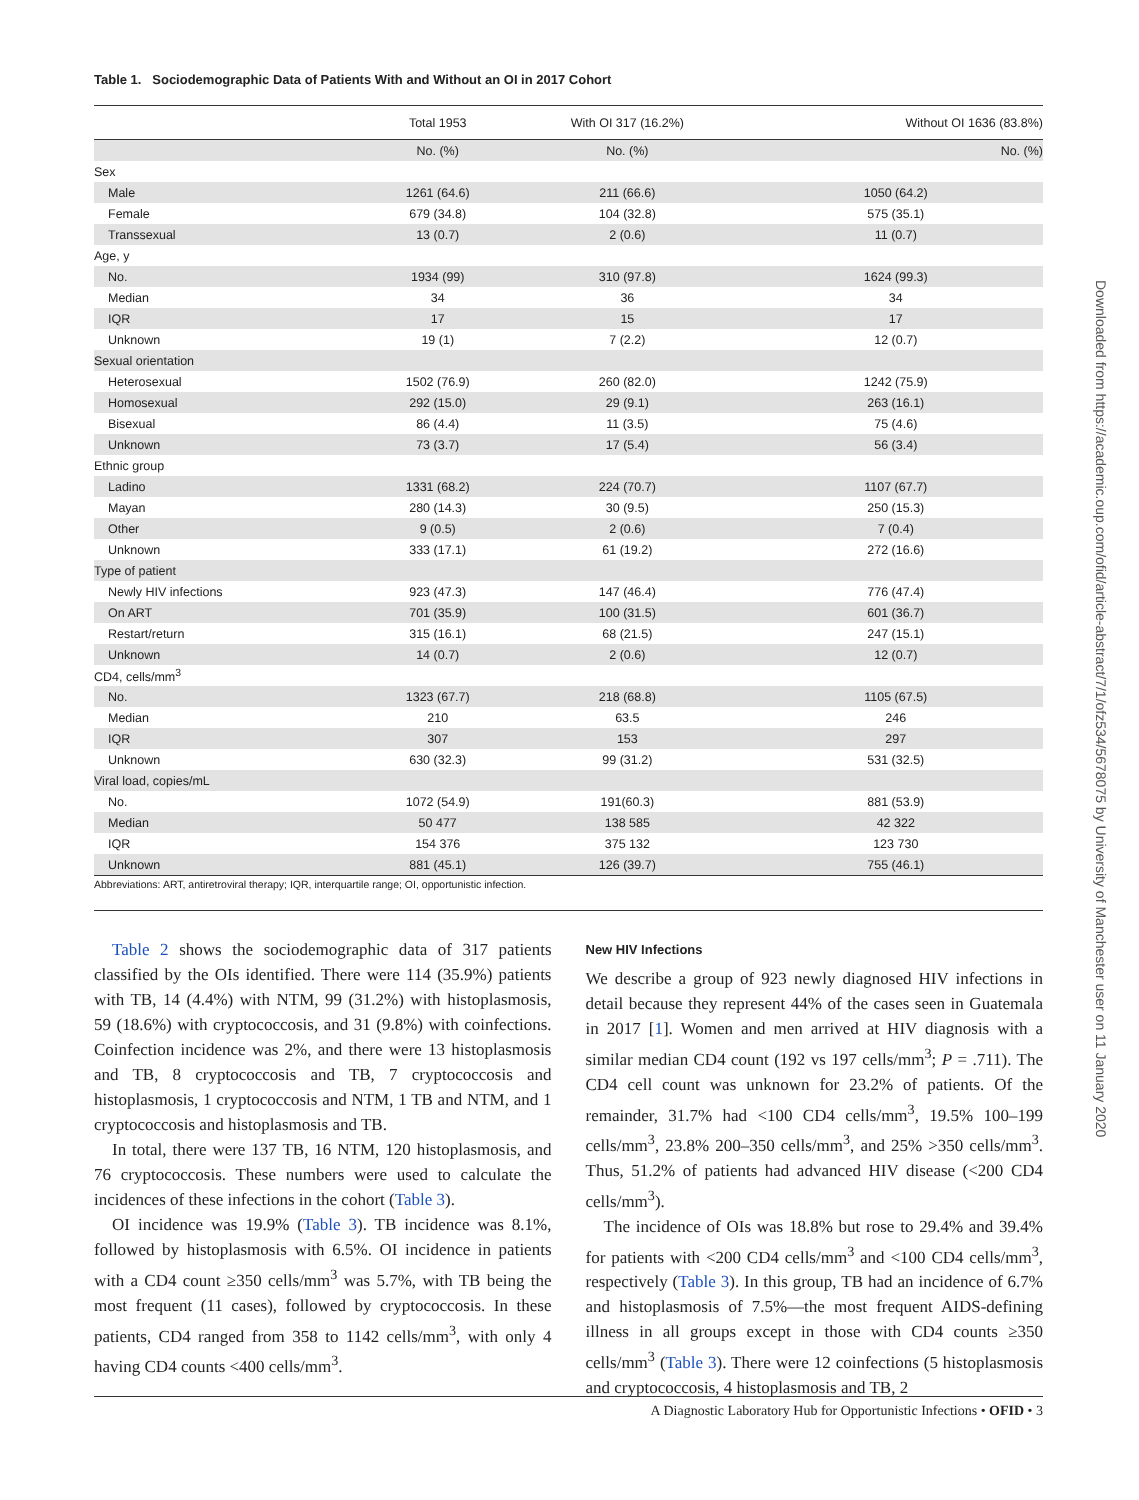Table 1. Sociodemographic Data of Patients With and Without an OI in 2017 Cohort
| | Total 1953 | With OI 317 (16.2%) | Without OI 1636 (83.8%) |
| --- | --- | --- | --- |
| | No. (%) | No. (%) | No. (%) |
| Sex | | | |
| Male | 1261 (64.6) | 211 (66.6) | 1050 (64.2) |
| Female | 679 (34.8) | 104 (32.8) | 575 (35.1) |
| Transsexual | 13 (0.7) | 2 (0.6) | 11 (0.7) |
| Age, y | | | |
| No. | 1934 (99) | 310 (97.8) | 1624 (99.3) |
| Median | 34 | 36 | 34 |
| IQR | 17 | 15 | 17 |
| Unknown | 19 (1) | 7 (2.2) | 12 (0.7) |
| Sexual orientation | | | |
| Heterosexual | 1502 (76.9) | 260 (82.0) | 1242 (75.9) |
| Homosexual | 292 (15.0) | 29 (9.1) | 263 (16.1) |
| Bisexual | 86 (4.4) | 11 (3.5) | 75 (4.6) |
| Unknown | 73 (3.7) | 17 (5.4) | 56 (3.4) |
| Ethnic group | | | |
| Ladino | 1331 (68.2) | 224 (70.7) | 1107 (67.7) |
| Mayan | 280 (14.3) | 30 (9.5) | 250 (15.3) |
| Other | 9 (0.5) | 2 (0.6) | 7 (0.4) |
| Unknown | 333 (17.1) | 61 (19.2) | 272 (16.6) |
| Type of patient | | | |
| Newly HIV infections | 923 (47.3) | 147 (46.4) | 776 (47.4) |
| On ART | 701 (35.9) | 100 (31.5) | 601 (36.7) |
| Restart/return | 315 (16.1) | 68 (21.5) | 247 (15.1) |
| Unknown | 14 (0.7) | 2 (0.6) | 12 (0.7) |
| CD4, cells/mm<sup>3</sup> | | | |
| No. | 1323 (67.7) | 218 (68.8) | 1105 (67.5) |
| Median | 210 | 63.5 | 246 |
| IQR | 307 | 153 | 297 |
| Unknown | 630 (32.3) | 99 (31.2) | 531 (32.5) |
| Viral load, copies/mL | | | |
| No. | 1072 (54.9) | 191(60.3) | 881 (53.9) |
| Median | 50 477 | 138 585 | 42 322 |
| IQR | 154 376 | 375 132 | 123 730 |
| Unknown | 881 (45.1) | 126 (39.7) | 755 (46.1) |
Abbreviations: ART, antiretroviral therapy; IQR, interquartile range; OI, opportunistic infection.
Table 2 shows the sociodemographic data of 317 patients classified by the OIs identified. There were 114 (35.9%) patients with TB, 14 (4.4%) with NTM, 99 (31.2%) with histoplasmosis, 59 (18.6%) with cryptococcosis, and 31 (9.8%) with coinfections. Coinfection incidence was 2%, and there were 13 histoplasmosis and TB, 8 cryptococcosis and TB, 7 cryptococcosis and histoplasmosis, 1 cryptococcosis and NTM, 1 TB and NTM, and 1 cryptococcosis and histoplasmosis and TB.
In total, there were 137 TB, 16 NTM, 120 histoplasmosis, and 76 cryptococcosis. These numbers were used to calculate the incidences of these infections in the cohort (Table 3).
OI incidence was 19.9% (Table 3). TB incidence was 8.1%, followed by histoplasmosis with 6.5%. OI incidence in patients with a CD4 count ≥350 cells/mm<sup>3</sup> was 5.7%, with TB being the most frequent (11 cases), followed by cryptococcosis. In these patients, CD4 ranged from 358 to 1142 cells/mm<sup>3</sup>, with only 4 having CD4 counts <400 cells/mm<sup>3</sup>.
New HIV Infections
We describe a group of 923 newly diagnosed HIV infections in detail because they represent 44% of the cases seen in Guatemala in 2017 [1]. Women and men arrived at HIV diagnosis with a similar median CD4 count (192 vs 197 cells/mm<sup>3</sup>; P = .711). The CD4 cell count was unknown for 23.2% of patients. Of the remainder, 31.7% had <100 CD4 cells/mm<sup>3</sup>, 19.5% 100–199 cells/mm<sup>3</sup>, 23.8% 200–350 cells/mm<sup>3</sup>, and 25% >350 cells/mm<sup>3</sup>. Thus, 51.2% of patients had advanced HIV disease (<200 CD4 cells/mm<sup>3</sup>).
The incidence of OIs was 18.8% but rose to 29.4% and 39.4% for patients with <200 CD4 cells/mm<sup>3</sup> and <100 CD4 cells/mm<sup>3</sup>, respectively (Table 3). In this group, TB had an incidence of 6.7% and histoplasmosis of 7.5%—the most frequent AIDS-defining illness in all groups except in those with CD4 counts ≥350 cells/mm<sup>3</sup> (Table 3). There were 12 coinfections (5 histoplasmosis and cryptococcosis, 4 histoplasmosis and TB, 2
A Diagnostic Laboratory Hub for Opportunistic Infections • OFID • 3
Downloaded from https://academic.oup.com/ofid/article-abstract/7/1/ofz534/5678075 by University of Manchester user on 11 January 2020